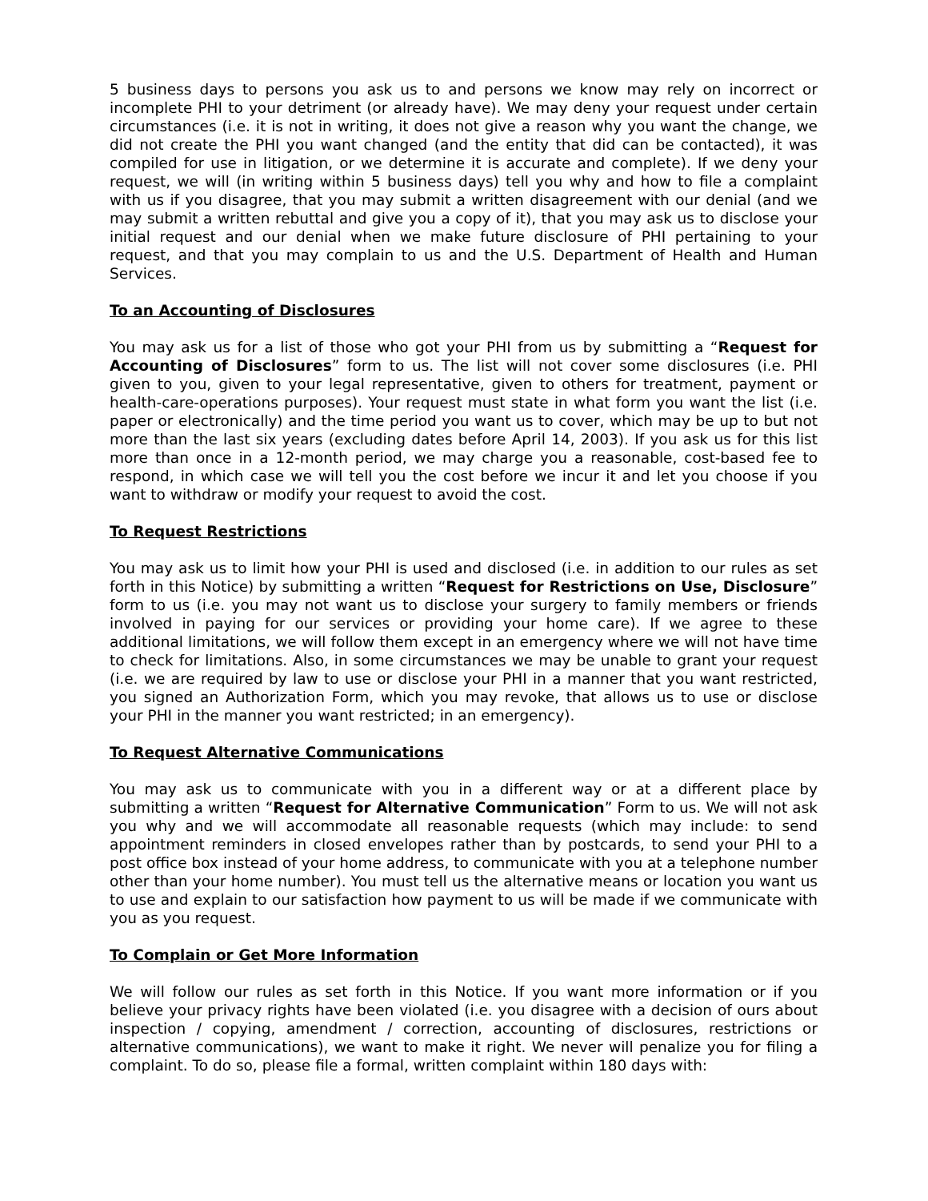5 business days to persons you ask us to and persons we know may rely on incorrect or incomplete PHI to your detriment (or already have). We may deny your request under certain circumstances (i.e. it is not in writing, it does not give a reason why you want the change, we did not create the PHI you want changed (and the entity that did can be contacted), it was compiled for use in litigation, or we determine it is accurate and complete). If we deny your request, we will (in writing within 5 business days) tell you why and how to file a complaint with us if you disagree, that you may submit a written disagreement with our denial (and we may submit a written rebuttal and give you a copy of it), that you may ask us to disclose your initial request and our denial when we make future disclosure of PHI pertaining to your request, and that you may complain to us and the U.S. Department of Health and Human Services.
To an Accounting of Disclosures
You may ask us for a list of those who got your PHI from us by submitting a “Request for Accounting of Disclosures” form to us. The list will not cover some disclosures (i.e. PHI given to you, given to your legal representative, given to others for treatment, payment or health-care-operations purposes). Your request must state in what form you want the list (i.e. paper or electronically) and the time period you want us to cover, which may be up to but not more than the last six years (excluding dates before April 14, 2003). If you ask us for this list more than once in a 12-month period, we may charge you a reasonable, cost-based fee to respond, in which case we will tell you the cost before we incur it and let you choose if you want to withdraw or modify your request to avoid the cost.
To Request Restrictions
You may ask us to limit how your PHI is used and disclosed (i.e. in addition to our rules as set forth in this Notice) by submitting a written “Request for Restrictions on Use, Disclosure” form to us (i.e. you may not want us to disclose your surgery to family members or friends involved in paying for our services or providing your home care). If we agree to these additional limitations, we will follow them except in an emergency where we will not have time to check for limitations. Also, in some circumstances we may be unable to grant your request (i.e. we are required by law to use or disclose your PHI in a manner that you want restricted, you signed an Authorization Form, which you may revoke, that allows us to use or disclose your PHI in the manner you want restricted; in an emergency).
To Request Alternative Communications
You may ask us to communicate with you in a different way or at a different place by submitting a written “Request for Alternative Communication” Form to us. We will not ask you why and we will accommodate all reasonable requests (which may include: to send appointment reminders in closed envelopes rather than by postcards, to send your PHI to a post office box instead of your home address, to communicate with you at a telephone number other than your home number). You must tell us the alternative means or location you want us to use and explain to our satisfaction how payment to us will be made if we communicate with you as you request.
To Complain or Get More Information
We will follow our rules as set forth in this Notice. If you want more information or if you believe your privacy rights have been violated (i.e. you disagree with a decision of ours about inspection / copying, amendment / correction, accounting of disclosures, restrictions or alternative communications), we want to make it right. We never will penalize you for filing a complaint. To do so, please file a formal, written complaint within 180 days with: